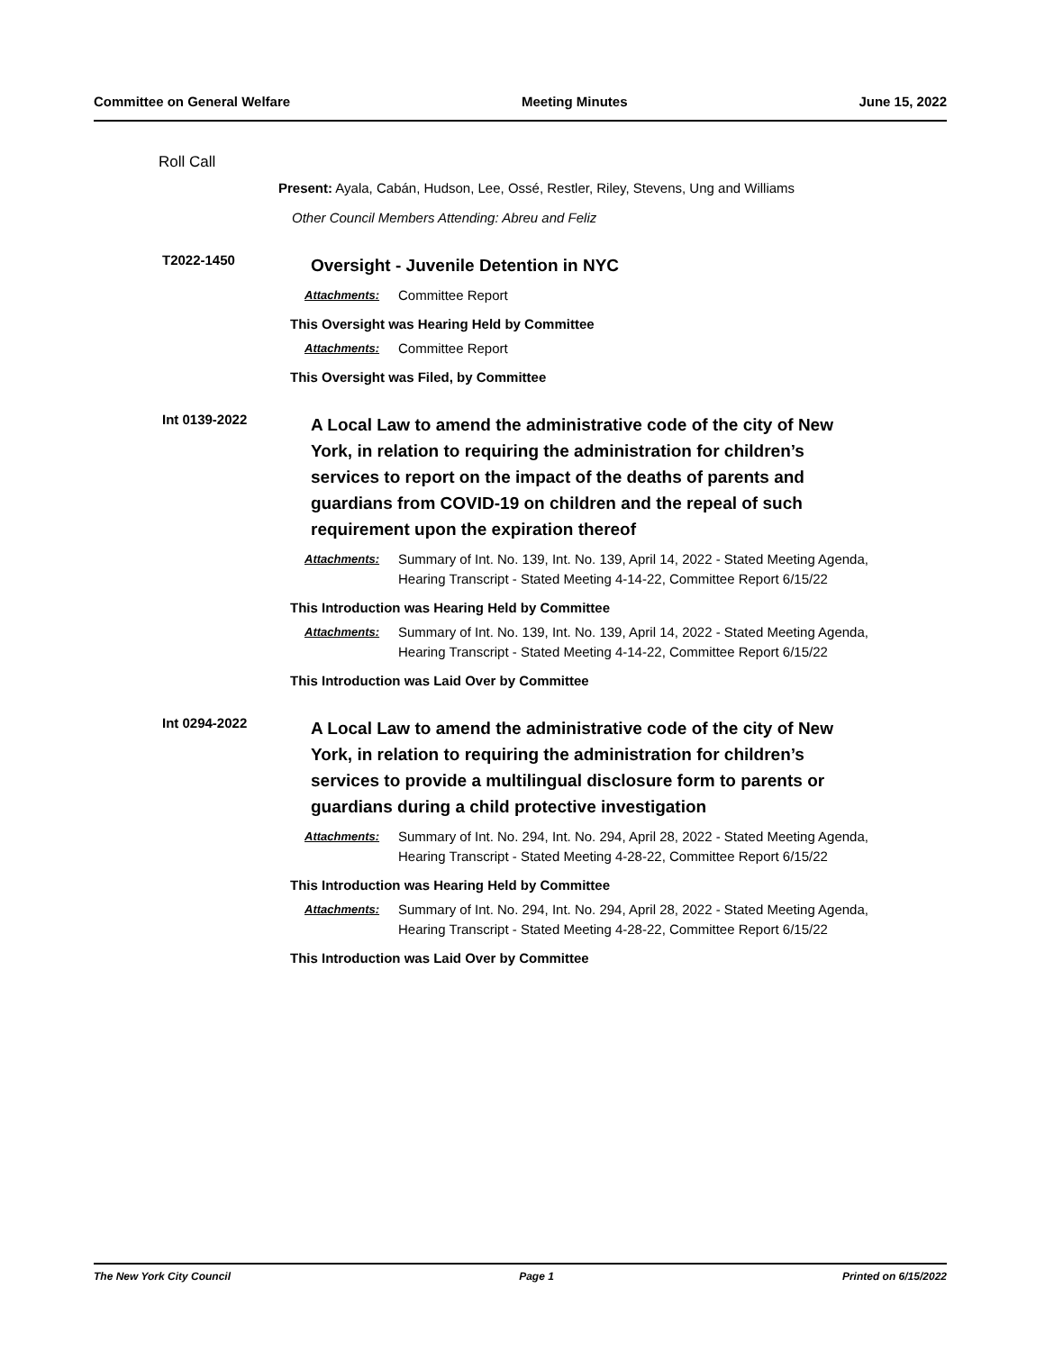Committee on General Welfare Meeting Minutes June 15, 2022
Roll Call
Present: Ayala, Cabán, Hudson, Lee, Ossé, Restler, Riley, Stevens, Ung and Williams
Other Council Members Attending: Abreu and Feliz
T2022-1450
Oversight - Juvenile Detention in NYC
Attachments: Committee Report
This Oversight was Hearing Held by Committee
Attachments: Committee Report
This Oversight was Filed, by Committee
Int 0139-2022
A Local Law to amend the administrative code of the city of New York, in relation to requiring the administration for children’s services to report on the impact of the deaths of parents and guardians from COVID-19 on children and the repeal of such requirement upon the expiration thereof
Attachments: Summary of Int. No. 139, Int. No. 139, April 14, 2022 - Stated Meeting Agenda, Hearing Transcript - Stated Meeting 4-14-22, Committee Report 6/15/22
This Introduction was Hearing Held by Committee
Attachments: Summary of Int. No. 139, Int. No. 139, April 14, 2022 - Stated Meeting Agenda, Hearing Transcript - Stated Meeting 4-14-22, Committee Report 6/15/22
This Introduction was Laid Over by Committee
Int 0294-2022
A Local Law to amend the administrative code of the city of New York, in relation to requiring the administration for children’s services to provide a multilingual disclosure form to parents or guardians during a child protective investigation
Attachments: Summary of Int. No. 294, Int. No. 294, April 28, 2022 - Stated Meeting Agenda, Hearing Transcript - Stated Meeting 4-28-22, Committee Report 6/15/22
This Introduction was Hearing Held by Committee
Attachments: Summary of Int. No. 294, Int. No. 294, April 28, 2022 - Stated Meeting Agenda, Hearing Transcript - Stated Meeting 4-28-22, Committee Report 6/15/22
This Introduction was Laid Over by Committee
The New York City Council Page 1 Printed on 6/15/2022